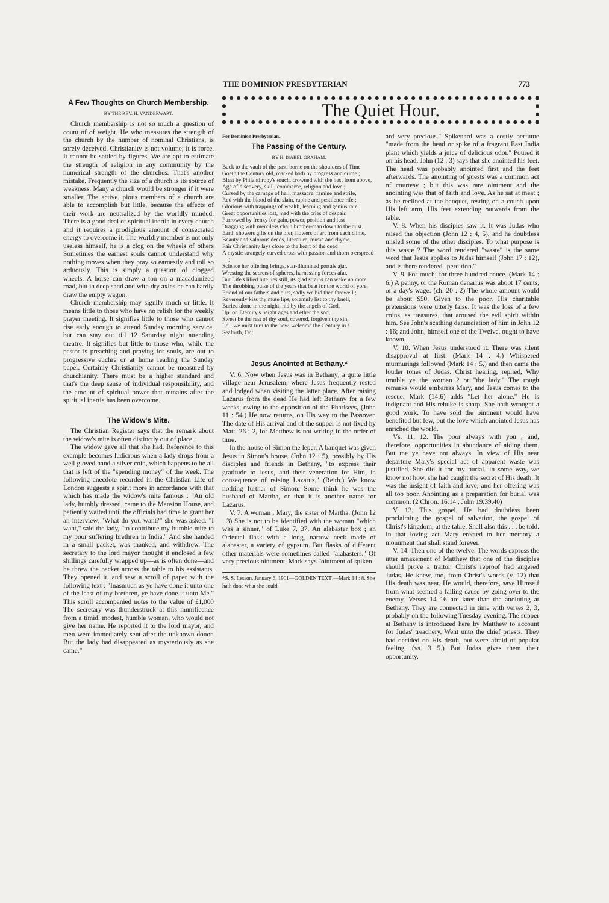THE DOMINION PRESBYTERIAN 773
A Few Thoughts on Church Membership.
BY THE REV. H. VANDERWART.
Church membership is not so much a question of count of of weight. He who measures the strength of the church by the number of nominal Christians, is sorely deceived. Christianity is not volume; it is force. It cannot be settled by figures. We are apt to estimate the strength of religion in any community by the numerical strength of the churches. That's another mistake. Frequently the size of a church is its source of weakness. Many a church would be stronger if it were smaller. The active, pious members of a church are able to accomplish but little, because the effects of their work are neutralized by the worldly minded. There is a good deal of spiritual inertia in every church and it requires a prodigious amount of consecrated energy to overcome it. The worldly member is not only useless himself, he is a clog on the wheels of others Sometimes the earnest souls cannot understand why nothing moves when they pray so earnestly and toil so arduously. This is simply a question of clogged wheels. A horse can draw a ton on a macadamized road, but in deep sand and with dry axles he can hardly draw the empty wagon.
Church membership may signify much or little. It means little to those who have no relish for the weekly prayer meeting. It signifies little to those who cannot rise early enough to attend Sunday morning service, but can stay out till 12 Saturday night attending theatre. It signifies but little to those who, while the pastor is preaching and praying for souls, are out to progressive euchre or at home reading the Sunday paper. Certainly Christianity cannot be measured by churchianity. There must be a higher standard and that's the deep sense of individual responsibility, and the amount of spiritual power that remains after the spiritual inertia has been overcome.
The Widow's Mite.
The Christian Register says that the remark about the widow's mite is often distinctly out of place :
The widow gave all that she had. Reference to this example becomes ludicrous when a lady drops from a well gloved hand a silver coin, which happens to be all that is left of the "spending money" of the week. The following anecdote recorded in the Christian Life of London suggests a spirit more in accordance with that which has made the widow's mite famous : "An old lady, humbly dressed, came to the Mansion House, and patiently waited until the officials had time to grant her an interview. "What do you want?" she was asked. "I want," said the lady, "to contribute my humble mite to my poor suffering brethren in India." And she handed in a small packet, was thanked, and withdrew. The secretary to the lord mayor thought it enclosed a few shillings carefully wrapped up—as is often done—and he threw the packet across the table to his assistants. They opened it, and saw a scroll of paper with the following text : "Inasmuch as ye have done it unto one of the least of my brethren, ye have done it unto Me." This scroll accompanied notes to the value of £1,000 The secretary was thunderstruck at this munificence from a timid, modest, humble woman, who would not give her name. He reported it to the lord mayor, and men were immediately sent after the unknown donor. But the lady had disappeared as mysteriously as she came."
The Quiet Hour.
For Dominion Presbyterian.
The Passing of the Century.
BY H. ISABEL GRAHAM.
Back to the vault of the past, borne on the shoulders of Time
Goeth the Century old, marked both by progress and crime ;
Blest by Philanthropy's touch, crowned with the best from above,
Age of discovery, skill, commerce, religion and love ;
Cursed by the carnage of hell, massacre, famine and strife,
Red with the blood of the slain, rapine and pestilence rife ;
Glorious with trappings of wealth, learning and genius rare ;
Great opportunities lost, mad with the cries of despair,
Furrowed by frenzy for gain, power, position and lust
Dragging with merciless chain brother-man down to the dust.
Earth showers gifts on the bier, flowers of art from each clime,
Beauty and valorous deeds, literature, music and rhyme.
Fair Christianity lays close to the heart of the dead
A mystic strangely-carved cross with passion and thorn o'erspread ;
Science her offering brings, star-illumined portals ajar.
Wresting the secrets of spheres, harnessing forces afar.
But Life's lilied lute lies still, its glad strains can wake no more
The throbbing pulse of the years that beat for the world of yore.
Friend of our fathers and ours, sadly we bid thee farewell ;
Reverently kiss thy mute lips, solemnly list to thy knell,
Buried alone in the night, hid by the angels of God,
Up, on Eternity's height ages and ether the sod,
Sweet be the rest of thy soul, covered, forgiven thy sin,
Lo ! we must turn to the new, welcome the Century in !
Seaforth, Ont.
Jesus Anointed at Bethany.*
V. 6. Now when Jesus was in Bethany; a quite little village near Jerusalem, where Jesus frequently rested and lodged when visiting the latter place. After raising Lazarus from the dead He had left Bethany for a few weeks, owing to the opposition of the Pharisees, (John 11 : 54.) He now returns, on His way to the Passover. The date of His arrival and of the supper is not fixed hy Matt. 26 : 2, for Matthew is not writing in the order of time.
In the house of Simon the leper. A banquet was given Jesus in Simon's house. (John 12 : 5). possibly by His disciples and friends in Bethany, "to express their gratitude to Jesus, and their veneration for Him, in consequence of raising Lazarus." (Reith.) We know nothing further of Simon. Some think he was the husband of Martha, or that it is another name for Lazarus.
V. 7. A woman ; Mary, the sister of Martha. (John 12 : 3) She is not to be identified with the woman "which was a sinner," of Luke 7. 37. An alabaster box ; an Oriental flask with a long, narrow neck made of alabaster, a variety of gypsum. But flasks of different other materials were sometimes called "alabasters." Of very precious ointment. Mark says "ointment of spiken
*S. S. Lesson, January 6, 1901—GOLDEN TEXT —Mark 14 : 8. She hath done what she could.
ard very precious." Spikenard was a costly perfume "made from the head or spike of a fragrant East India plant which yields a juice of delicious odor." Poured it on his head. John (12 : 3) says that she anointed his feet. The head was probably anointed first and the feet afterwards. The anointing of guests was a common act of courtesy ; but this was rare ointment and the anointing was that of faith and love. As he sat at meat ; as he reclined at the banquet, resting on a couch upon His left arm, His feet extending outwards from the table.
V. 8. When his disciples saw it. It was Judas who raised the objection (John 12 : 4, 5), and he doubtless misled some of the other disciples. To what purpose is this waste ? The word rendered "waste" is the same word that Jesus applies to Judas himself (John 17 : 12), and is there rendered "perdition."
V. 9. For much; for three hundred pence. (Mark 14 : 6.) A penny, or the Roman denarius was aboot 17 cents, or a day's wage. (ch. 20 : 2) The whole amount would be about $50. Given to the poor. His charitable pretensions were utterly false. It was the loss of a few coins, as treasures, that aroused the evil spirit within him. See John's scathing denunciation of him in John 12 : 16; and John, himself one of the Twelve, ought to have known.
V. 10. When Jesus understood it. There was silent disapproval at first. (Mark 14 : 4.) Whispered murmurings followed (Mark 14 : 5.) and then came the louder tones of Judas. Christ hearing, replied, Why trouble ye the woman ? or "the lady." The rough remarks would embarras Mary, and Jesus comes to the rescue. Mark (14:6) adds "Let her alone." He is indignant and His rebuke is sharp. She hath wrought a good work. To have sold the ointment would have benefited but few, but the love which anointed Jesus has enriched the world.
Vs. 11, 12. The poor always with you ; and, therefore, opportunities in abundance of aiding them. But me ye have not always. In view of His near departure Mary's special act of apparent waste was justified. She did it for my burial. In some way, we know not how, she had caught the secret of His death. It was the insight of faith and love, and her offering was all too poor. Anointing as a preparation for burial was common. (2 Chron. 16:14 ; John 19:39,40)
V. 13. This gospel. He had doubtless been proclaiming the gospel of salvation, the gospel of Christ's kingdom, at the table. Shall also this . . . be told. In that loving act Mary erected to her memory a monument that shall stand forever.
V. 14. Then one of the twelve. The words express the utter amazement of Matthew that one of the disciples should prove a traitor. Christ's reproof had angered Judas. He knew, too, from Christ's words (v. 12) that His death was near. He would, therefore, save Himself from what seemed a failing cause by going over to the enemy. Verses 14 16 are later than the anointing at Bethany. They are connected in time with verses 2, 3, probably on the following Tuesday evening. The supper at Bethany is introduced here by Matthew to account for Judas' treachery. Went unto the chief priests. They had decided on His death, but were afraid of popular feeling. (vs. 3 5.) But Judas gives them their opportunity.